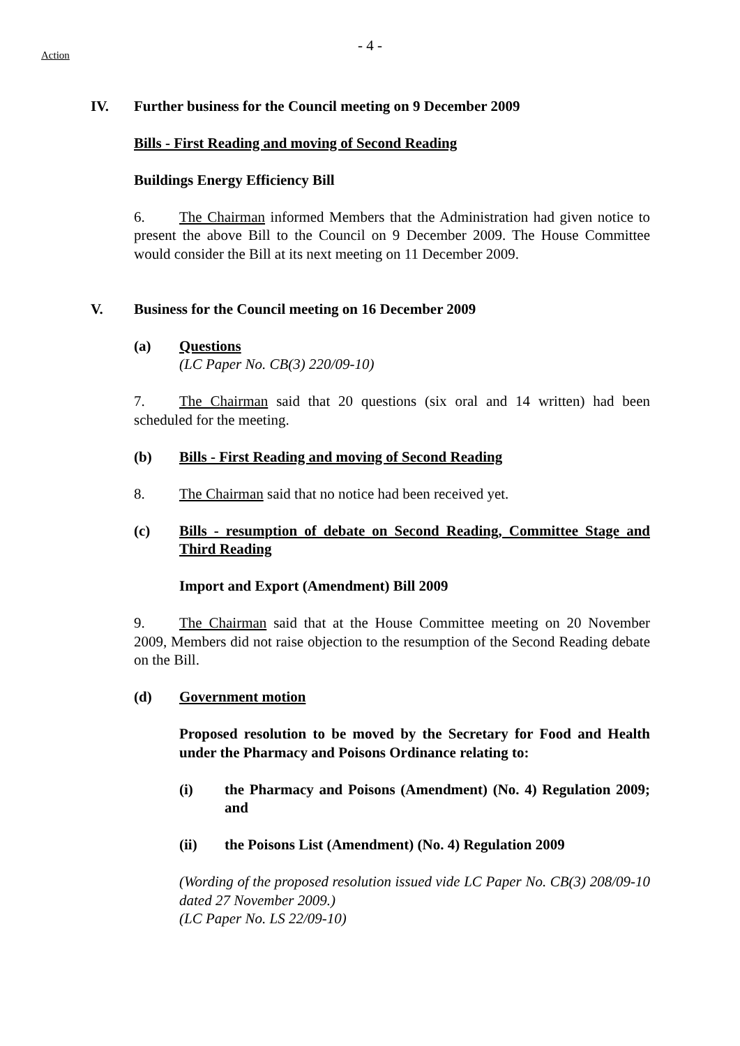- 4 -
Action
IV. Further business for the Council meeting on 9 December 2009
Bills - First Reading and moving of Second Reading
Buildings Energy Efficiency Bill
6. The Chairman informed Members that the Administration had given notice to present the above Bill to the Council on 9 December 2009. The House Committee would consider the Bill at its next meeting on 11 December 2009.
V. Business for the Council meeting on 16 December 2009
(a) Questions
(LC Paper No. CB(3) 220/09-10)
7. The Chairman said that 20 questions (six oral and 14 written) had been scheduled for the meeting.
(b) Bills - First Reading and moving of Second Reading
8. The Chairman said that no notice had been received yet.
(c) Bills - resumption of debate on Second Reading, Committee Stage and Third Reading
Import and Export (Amendment) Bill 2009
9. The Chairman said that at the House Committee meeting on 20 November 2009, Members did not raise objection to the resumption of the Second Reading debate on the Bill.
(d) Government motion
Proposed resolution to be moved by the Secretary for Food and Health under the Pharmacy and Poisons Ordinance relating to:
(i) the Pharmacy and Poisons (Amendment) (No. 4) Regulation 2009; and
(ii) the Poisons List (Amendment) (No. 4) Regulation 2009
(Wording of the proposed resolution issued vide LC Paper No. CB(3) 208/09-10 dated 27 November 2009.)
(LC Paper No. LS 22/09-10)